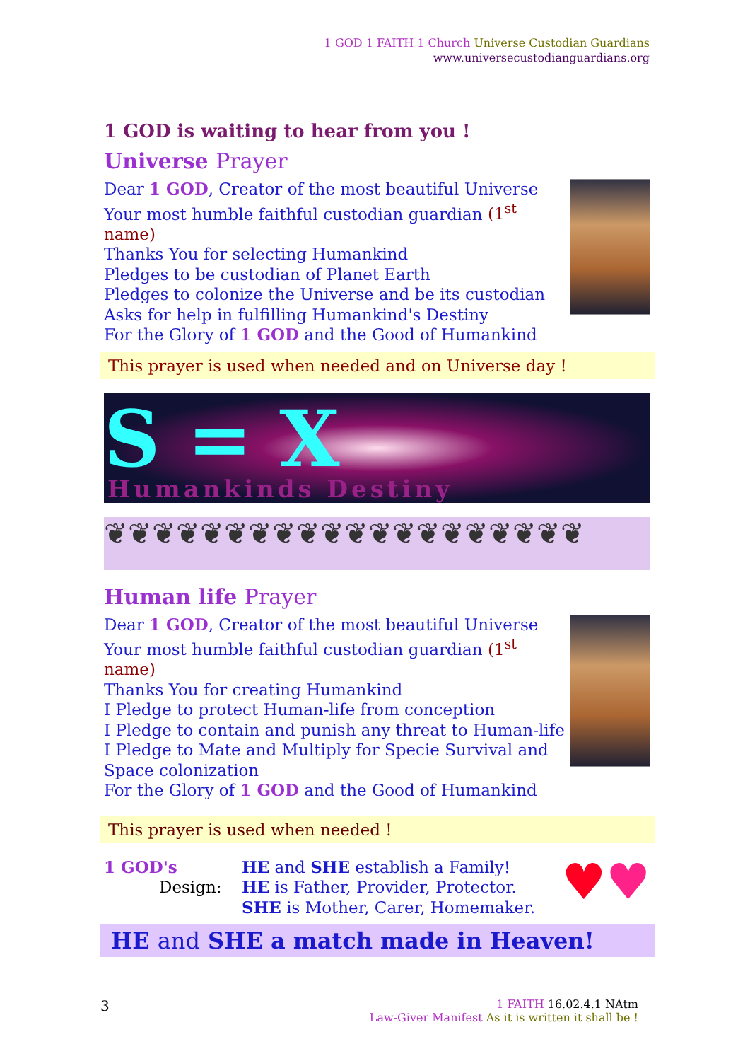1 GOD 1 FAITH 1 Church Universe Custodian Guardians
www.universecustodianguardians.org
1 GOD is waiting to hear from you !
Universe Prayer
Dear 1 GOD, Creator of the most beautiful Universe
Your most humble faithful custodian guardian (1<sup>st</sup> name)
Thanks You for selecting Humankind
Pledges to be custodian of Planet Earth
Pledges to colonize the Universe and be its custodian
Asks for help in fulfilling Humankind's Destiny
For the Glory of 1 GOD and the Good of Humankind
This prayer is used when needed and on Universe day !
S = X
Humankinds Destiny
❦❦❦❦❦❦❦❦❦❦❦❦❦❦❦❦❦❦❦❦
Human life Prayer
Dear 1 GOD, Creator of the most beautiful Universe
Your most humble faithful custodian guardian (1<sup>st</sup> name)
Thanks You for creating Humankind
I Pledge to protect Human-life from conception
I Pledge to contain and punish any threat to Human-life
I Pledge to Mate and Multiply for Specie Survival and
Space colonization
For the Glory of 1 GOD and the Good of Humankind
This prayer is used when needed !
1 GOD's
Design:
HE and SHE establish a Family!
HE is Father, Provider, Protector.
SHE is Mother, Carer, Homemaker.
♥♥
HE and SHE a match made in Heaven!
3
1 FAITH 16.02.4.1 NAtm
Law-Giver Manifest As it is written it shall be !